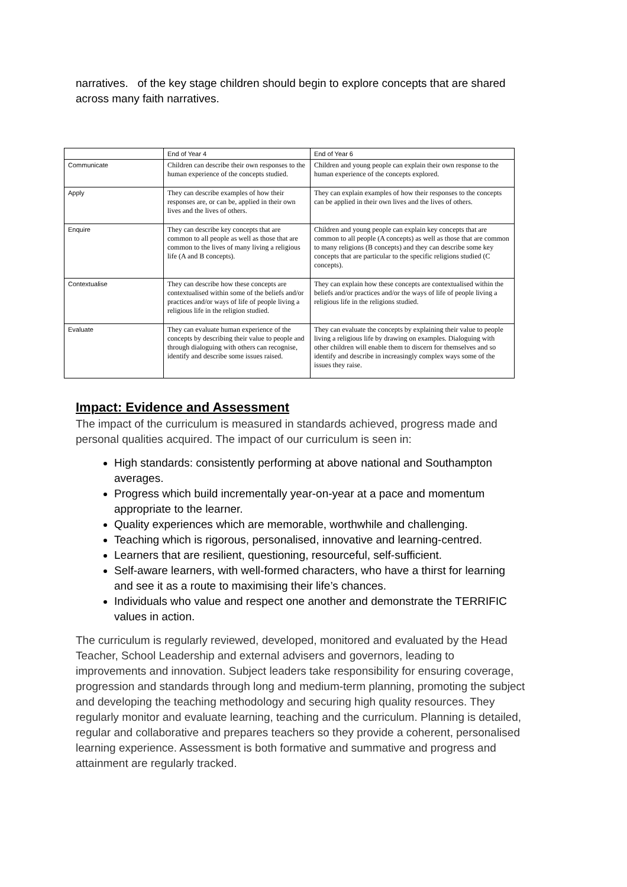narratives. of the key stage children should begin to explore concepts that are shared across many faith narratives.
| | End of Year 4 | End of Year 6 |
| --- | --- | --- |
| Communicate | Children can describe their own responses to the human experience of the concepts studied. | Children and young people can explain their own response to the human experience of the concepts explored. |
| Apply | They can describe examples of how their responses are, or can be, applied in their own lives and the lives of others. | They can explain examples of how their responses to the concepts can be applied in their own lives and the lives of others. |
| Enquire | They can describe key concepts that are common to all people as well as those that are common to the lives of many living a religious life (A and B concepts). | Children and young people can explain key concepts that are common to all people (A concepts) as well as those that are common to many religions (B concepts) and they can describe some key concepts that are particular to the specific religions studied (C concepts). |
| Contextualise | They can describe how these concepts are contextualised within some of the beliefs and/or practices and/or ways of life of people living a religious life in the religion studied. | They can explain how these concepts are contextualised within the beliefs and/or practices and/or the ways of life of people living a religious life in the religions studied. |
| Evaluate | They can evaluate human experience of the concepts by describing their value to people and through dialoguing with others can recognise, identify and describe some issues raised. | They can evaluate the concepts by explaining their value to people living a religious life by drawing on examples. Dialoguing with other children will enable them to discern for themselves and so identify and describe in increasingly complex ways some of the issues they raise. |
Impact: Evidence and Assessment
The impact of the curriculum is measured in standards achieved, progress made and personal qualities acquired. The impact of our curriculum is seen in:
High standards: consistently performing at above national and Southampton averages.
Progress which build incrementally year-on-year at a pace and momentum appropriate to the learner.
Quality experiences which are memorable, worthwhile and challenging.
Teaching which is rigorous, personalised, innovative and learning-centred.
Learners that are resilient, questioning, resourceful, self-sufficient.
Self-aware learners, with well-formed characters, who have a thirst for learning and see it as a route to maximising their life’s chances.
Individuals who value and respect one another and demonstrate the TERRIFIC values in action.
The curriculum is regularly reviewed, developed, monitored and evaluated by the Head Teacher, School Leadership and external advisers and governors, leading to improvements and innovation. Subject leaders take responsibility for ensuring coverage, progression and standards through long and medium-term planning, promoting the subject and developing the teaching methodology and securing high quality resources. They regularly monitor and evaluate learning, teaching and the curriculum. Planning is detailed, regular and collaborative and prepares teachers so they provide a coherent, personalised learning experience. Assessment is both formative and summative and progress and attainment are regularly tracked.